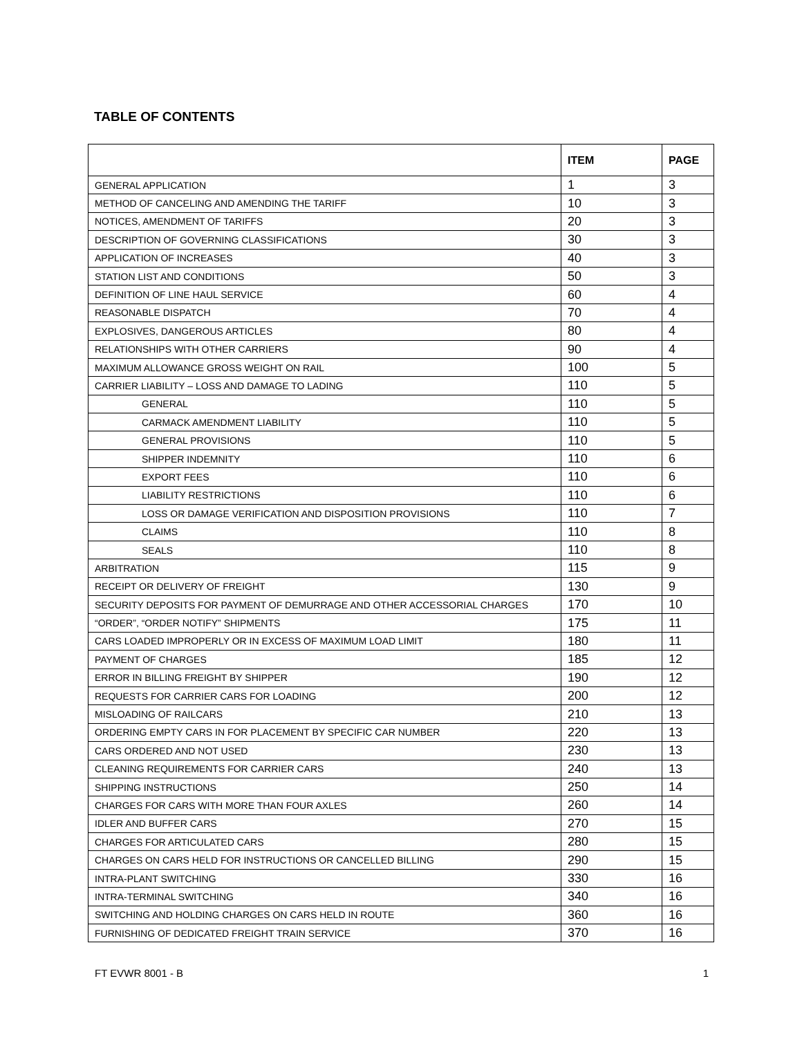TABLE OF CONTENTS
| | ITEM | PAGE |
| --- | --- | --- |
| GENERAL APPLICATION | 1 | 3 |
| METHOD OF CANCELING AND AMENDING THE TARIFF | 10 | 3 |
| NOTICES, AMENDMENT OF TARIFFS | 20 | 3 |
| DESCRIPTION OF GOVERNING CLASSIFICATIONS | 30 | 3 |
| APPLICATION OF INCREASES | 40 | 3 |
| STATION LIST AND CONDITIONS | 50 | 3 |
| DEFINITION OF LINE HAUL SERVICE | 60 | 4 |
| REASONABLE DISPATCH | 70 | 4 |
| EXPLOSIVES, DANGEROUS ARTICLES | 80 | 4 |
| RELATIONSHIPS WITH OTHER CARRIERS | 90 | 4 |
| MAXIMUM ALLOWANCE GROSS WEIGHT ON RAIL | 100 | 5 |
| CARRIER LIABILITY – LOSS AND DAMAGE TO LADING | 110 | 5 |
| GENERAL | 110 | 5 |
| CARMACK AMENDMENT LIABILITY | 110 | 5 |
| GENERAL PROVISIONS | 110 | 5 |
| SHIPPER INDEMNITY | 110 | 6 |
| EXPORT FEES | 110 | 6 |
| LIABILITY RESTRICTIONS | 110 | 6 |
| LOSS OR DAMAGE VERIFICATION AND DISPOSITION PROVISIONS | 110 | 7 |
| CLAIMS | 110 | 8 |
| SEALS | 110 | 8 |
| ARBITRATION | 115 | 9 |
| RECEIPT OR DELIVERY OF FREIGHT | 130 | 9 |
| SECURITY DEPOSITS FOR PAYMENT OF DEMURRAGE AND OTHER ACCESSORIAL CHARGES | 170 | 10 |
| “ORDER”, “ORDER NOTIFY” SHIPMENTS | 175 | 11 |
| CARS LOADED IMPROPERLY OR IN EXCESS OF MAXIMUM LOAD LIMIT | 180 | 11 |
| PAYMENT OF CHARGES | 185 | 12 |
| ERROR IN BILLING FREIGHT BY SHIPPER | 190 | 12 |
| REQUESTS FOR CARRIER CARS FOR LOADING | 200 | 12 |
| MISLOADING OF RAILCARS | 210 | 13 |
| ORDERING EMPTY CARS IN FOR PLACEMENT BY SPECIFIC CAR NUMBER | 220 | 13 |
| CARS ORDERED AND NOT USED | 230 | 13 |
| CLEANING REQUIREMENTS FOR CARRIER CARS | 240 | 13 |
| SHIPPING INSTRUCTIONS | 250 | 14 |
| CHARGES FOR CARS WITH MORE THAN FOUR AXLES | 260 | 14 |
| IDLER AND BUFFER CARS | 270 | 15 |
| CHARGES FOR ARTICULATED CARS | 280 | 15 |
| CHARGES ON CARS HELD FOR INSTRUCTIONS OR CANCELLED BILLING | 290 | 15 |
| INTRA-PLANT SWITCHING | 330 | 16 |
| INTRA-TERMINAL SWITCHING | 340 | 16 |
| SWITCHING AND HOLDING CHARGES ON CARS HELD IN ROUTE | 360 | 16 |
| FURNISHING OF DEDICATED FREIGHT TRAIN SERVICE | 370 | 16 |
FT EVWR 8001 - B 1